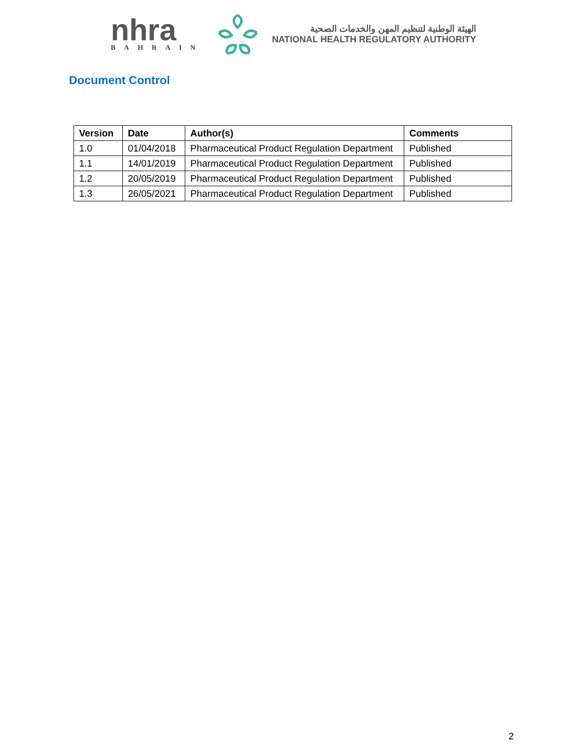nhra
BAHRAIN
الهيئة الوطنية لتنظيم المهن والخدمات الصحية
NATIONAL HEALTH REGULATORY AUTHORITY
Document Control
| Version | Date | Author(s) | Comments |
| --- | --- | --- | --- |
| 1.0 | 01/04/2018 | Pharmaceutical Product Regulation Department | Published |
| 1.1 | 14/01/2019 | Pharmaceutical Product Regulation Department | Published |
| 1.2 | 20/05/2019 | Pharmaceutical Product Regulation Department | Published |
| 1.3 | 26/05/2021 | Pharmaceutical Product Regulation Department | Published |
2